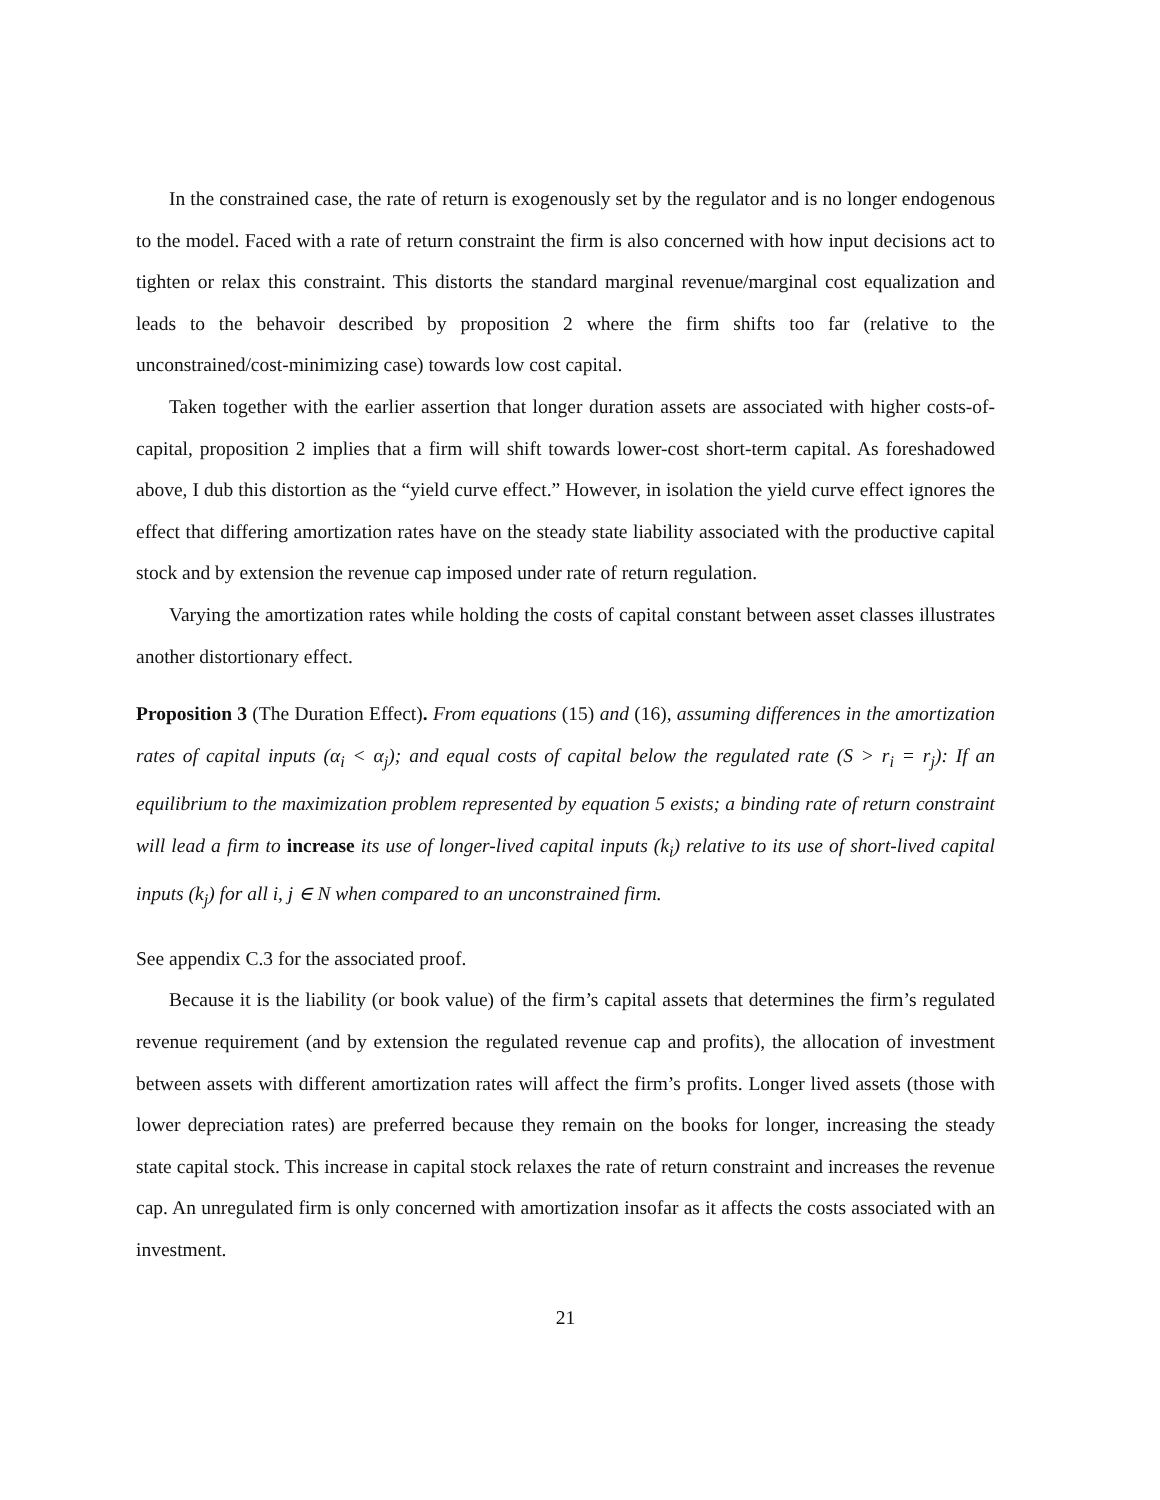In the constrained case, the rate of return is exogenously set by the regulator and is no longer endogenous to the model. Faced with a rate of return constraint the firm is also concerned with how input decisions act to tighten or relax this constraint. This distorts the standard marginal revenue/marginal cost equalization and leads to the behavoir described by proposition 2 where the firm shifts too far (relative to the unconstrained/cost-minimizing case) towards low cost capital.
Taken together with the earlier assertion that longer duration assets are associated with higher costs-of-capital, proposition 2 implies that a firm will shift towards lower-cost short-term capital. As foreshadowed above, I dub this distortion as the “yield curve effect.” However, in isolation the yield curve effect ignores the effect that differing amortization rates have on the steady state liability associated with the productive capital stock and by extension the revenue cap imposed under rate of return regulation.
Varying the amortization rates while holding the costs of capital constant between asset classes illustrates another distortionary effect.
Proposition 3 (The Duration Effect). From equations (15) and (16), assuming differences in the amortization rates of capital inputs (α<sub>i</sub> < α<sub>j</sub>); and equal costs of capital below the regulated rate (S > r<sub>i</sub> = r<sub>j</sub>): If an equilibrium to the maximization problem represented by equation 5 exists; a binding rate of return constraint will lead a firm to increase its use of longer-lived capital inputs (k<sub>i</sub>) relative to its use of short-lived capital inputs (k<sub>j</sub>) for all i, j ∈ N when compared to an unconstrained firm.
See appendix C.3 for the associated proof.
Because it is the liability (or book value) of the firm’s capital assets that determines the firm’s regulated revenue requirement (and by extension the regulated revenue cap and profits), the allocation of investment between assets with different amortization rates will affect the firm’s profits. Longer lived assets (those with lower depreciation rates) are preferred because they remain on the books for longer, increasing the steady state capital stock. This increase in capital stock relaxes the rate of return constraint and increases the revenue cap. An unregulated firm is only concerned with amortization insofar as it affects the costs associated with an investment.
21